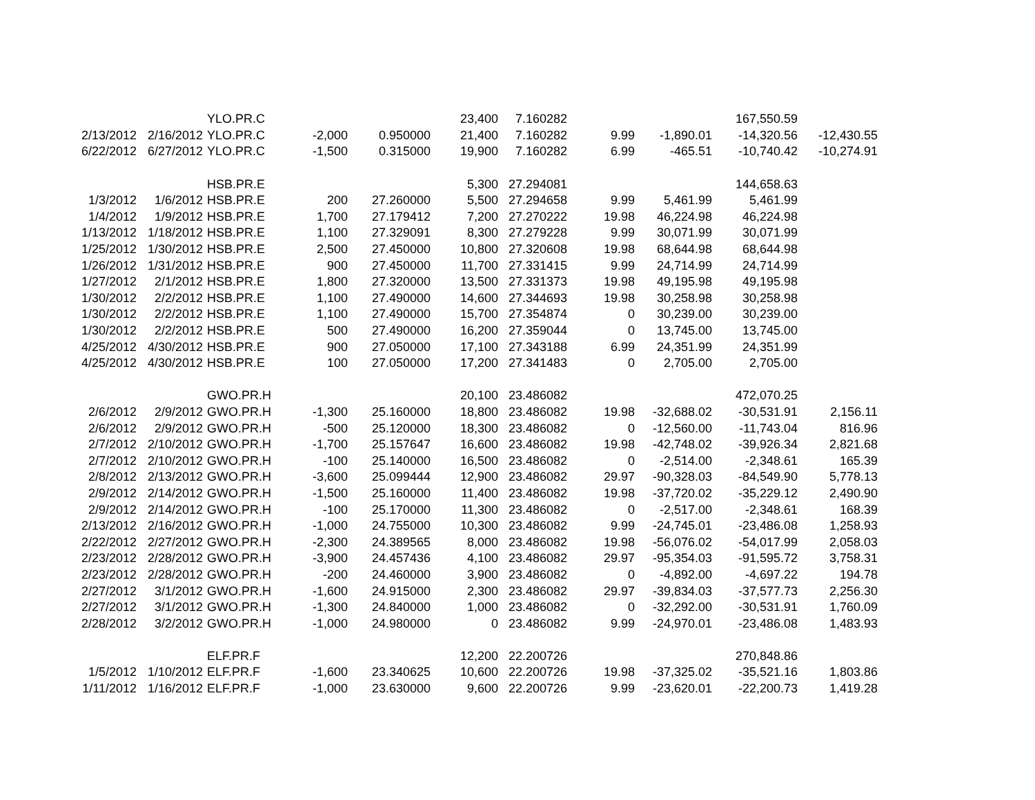| | | YLO.PR.C | | | 23,400 | 7.160282 | | | 167,550.59 | |
| 2/13/2012 | 2/16/2012 | YLO.PR.C | -2,000 | 0.950000 | 21,400 | 7.160282 | 9.99 | -1,890.01 | -14,320.56 | -12,430.55 |
| 6/22/2012 | 6/27/2012 | YLO.PR.C | -1,500 | 0.315000 | 19,900 | 7.160282 | 6.99 | -465.51 | -10,740.42 | -10,274.91 |
| | | HSB.PR.E | | | 5,300 | 27.294081 | | | 144,658.63 | |
| 1/3/2012 | 1/6/2012 | HSB.PR.E | 200 | 27.260000 | 5,500 | 27.294658 | 9.99 | 5,461.99 | 5,461.99 | |
| 1/4/2012 | 1/9/2012 | HSB.PR.E | 1,700 | 27.179412 | 7,200 | 27.270222 | 19.98 | 46,224.98 | 46,224.98 | |
| 1/13/2012 | 1/18/2012 | HSB.PR.E | 1,100 | 27.329091 | 8,300 | 27.279228 | 9.99 | 30,071.99 | 30,071.99 | |
| 1/25/2012 | 1/30/2012 | HSB.PR.E | 2,500 | 27.450000 | 10,800 | 27.320608 | 19.98 | 68,644.98 | 68,644.98 | |
| 1/26/2012 | 1/31/2012 | HSB.PR.E | 900 | 27.450000 | 11,700 | 27.331415 | 9.99 | 24,714.99 | 24,714.99 | |
| 1/27/2012 | 2/1/2012 | HSB.PR.E | 1,800 | 27.320000 | 13,500 | 27.331373 | 19.98 | 49,195.98 | 49,195.98 | |
| 1/30/2012 | 2/2/2012 | HSB.PR.E | 1,100 | 27.490000 | 14,600 | 27.344693 | 19.98 | 30,258.98 | 30,258.98 | |
| 1/30/2012 | 2/2/2012 | HSB.PR.E | 1,100 | 27.490000 | 15,700 | 27.354874 | 0 | 30,239.00 | 30,239.00 | |
| 1/30/2012 | 2/2/2012 | HSB.PR.E | 500 | 27.490000 | 16,200 | 27.359044 | 0 | 13,745.00 | 13,745.00 | |
| 4/25/2012 | 4/30/2012 | HSB.PR.E | 900 | 27.050000 | 17,100 | 27.343188 | 6.99 | 24,351.99 | 24,351.99 | |
| 4/25/2012 | 4/30/2012 | HSB.PR.E | 100 | 27.050000 | 17,200 | 27.341483 | 0 | 2,705.00 | 2,705.00 | |
| | | GWO.PR.H | | | 20,100 | 23.486082 | | | 472,070.25 | |
| 2/6/2012 | 2/9/2012 | GWO.PR.H | -1,300 | 25.160000 | 18,800 | 23.486082 | 19.98 | -32,688.02 | -30,531.91 | 2,156.11 |
| 2/6/2012 | 2/9/2012 | GWO.PR.H | -500 | 25.120000 | 18,300 | 23.486082 | 0 | -12,560.00 | -11,743.04 | 816.96 |
| 2/7/2012 | 2/10/2012 | GWO.PR.H | -1,700 | 25.157647 | 16,600 | 23.486082 | 19.98 | -42,748.02 | -39,926.34 | 2,821.68 |
| 2/7/2012 | 2/10/2012 | GWO.PR.H | -100 | 25.140000 | 16,500 | 23.486082 | 0 | -2,514.00 | -2,348.61 | 165.39 |
| 2/8/2012 | 2/13/2012 | GWO.PR.H | -3,600 | 25.099444 | 12,900 | 23.486082 | 29.97 | -90,328.03 | -84,549.90 | 5,778.13 |
| 2/9/2012 | 2/14/2012 | GWO.PR.H | -1,500 | 25.160000 | 11,400 | 23.486082 | 19.98 | -37,720.02 | -35,229.12 | 2,490.90 |
| 2/9/2012 | 2/14/2012 | GWO.PR.H | -100 | 25.170000 | 11,300 | 23.486082 | 0 | -2,517.00 | -2,348.61 | 168.39 |
| 2/13/2012 | 2/16/2012 | GWO.PR.H | -1,000 | 24.755000 | 10,300 | 23.486082 | 9.99 | -24,745.01 | -23,486.08 | 1,258.93 |
| 2/22/2012 | 2/27/2012 | GWO.PR.H | -2,300 | 24.389565 | 8,000 | 23.486082 | 19.98 | -56,076.02 | -54,017.99 | 2,058.03 |
| 2/23/2012 | 2/28/2012 | GWO.PR.H | -3,900 | 24.457436 | 4,100 | 23.486082 | 29.97 | -95,354.03 | -91,595.72 | 3,758.31 |
| 2/23/2012 | 2/28/2012 | GWO.PR.H | -200 | 24.460000 | 3,900 | 23.486082 | 0 | -4,892.00 | -4,697.22 | 194.78 |
| 2/27/2012 | 3/1/2012 | GWO.PR.H | -1,600 | 24.915000 | 2,300 | 23.486082 | 29.97 | -39,834.03 | -37,577.73 | 2,256.30 |
| 2/27/2012 | 3/1/2012 | GWO.PR.H | -1,300 | 24.840000 | 1,000 | 23.486082 | 0 | -32,292.00 | -30,531.91 | 1,760.09 |
| 2/28/2012 | 3/2/2012 | GWO.PR.H | -1,000 | 24.980000 | 0 | 23.486082 | 9.99 | -24,970.01 | -23,486.08 | 1,483.93 |
| | | ELF.PR.F | | | 12,200 | 22.200726 | | | 270,848.86 | |
| 1/5/2012 | 1/10/2012 | ELF.PR.F | -1,600 | 23.340625 | 10,600 | 22.200726 | 19.98 | -37,325.02 | -35,521.16 | 1,803.86 |
| 1/11/2012 | 1/16/2012 | ELF.PR.F | -1,000 | 23.630000 | 9,600 | 22.200726 | 9.99 | -23,620.01 | -22,200.73 | 1,419.28 |